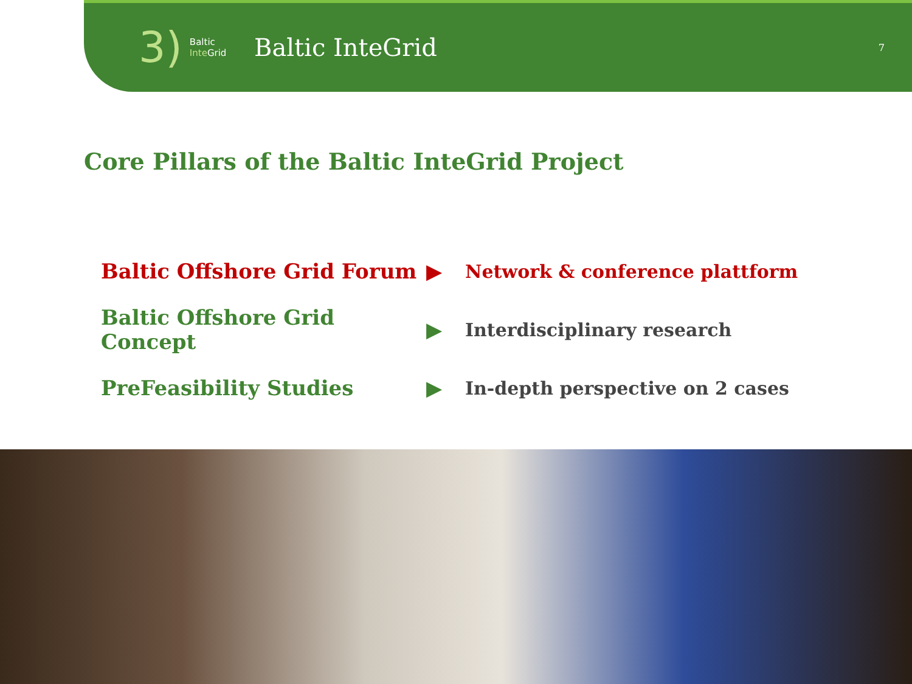3) Baltic
Inte Grid
Baltic InteGrid
7
Core Pillars of the Baltic InteGrid Project
Baltic Offshore Grid Forum ▶ Network & conference plattform
Baltic Offshore Grid Concept
▶ Interdisciplinary research
PreFeasibility Studies ▶
In-depth perspective on 2 cases